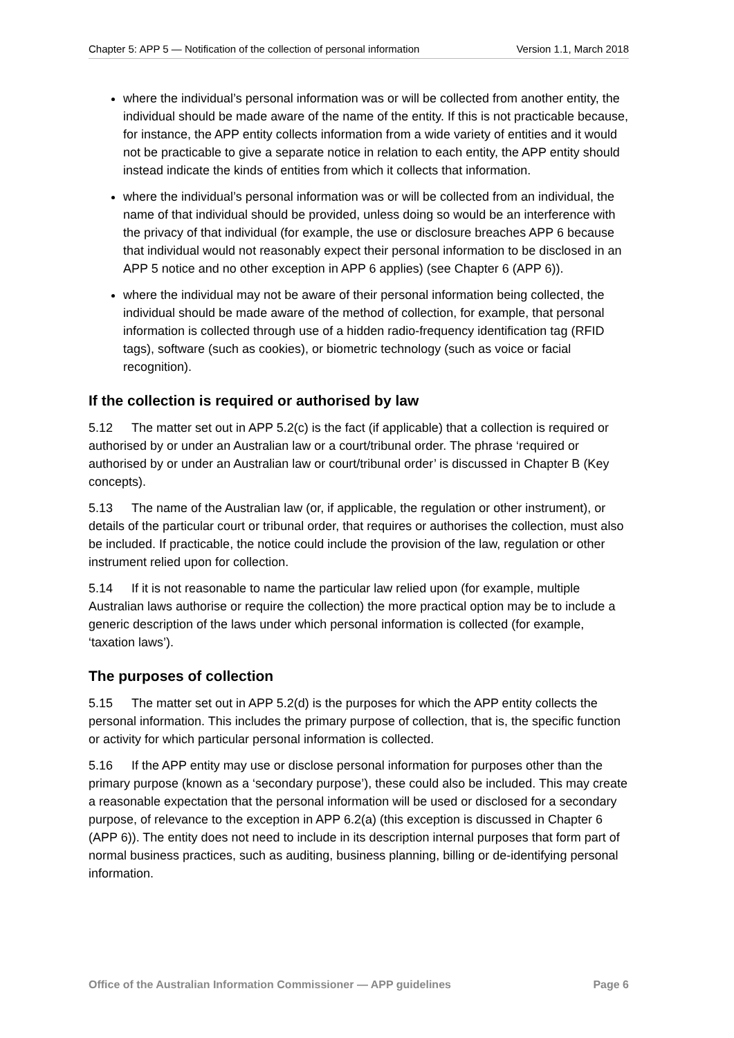Chapter 5: APP 5 — Notification of the collection of personal information Version 1.1, March 2018
where the individual’s personal information was or will be collected from another entity, the individual should be made aware of the name of the entity. If this is not practicable because, for instance, the APP entity collects information from a wide variety of entities and it would not be practicable to give a separate notice in relation to each entity, the APP entity should instead indicate the kinds of entities from which it collects that information.
where the individual’s personal information was or will be collected from an individual, the name of that individual should be provided, unless doing so would be an interference with the privacy of that individual (for example, the use or disclosure breaches APP 6 because that individual would not reasonably expect their personal information to be disclosed in an APP 5 notice and no other exception in APP 6 applies) (see Chapter 6 (APP 6)).
where the individual may not be aware of their personal information being collected, the individual should be made aware of the method of collection, for example, that personal information is collected through use of a hidden radio-frequency identification tag (RFID tags), software (such as cookies), or biometric technology (such as voice or facial recognition).
If the collection is required or authorised by law
5.12 The matter set out in APP 5.2(c) is the fact (if applicable) that a collection is required or authorised by or under an Australian law or a court/tribunal order. The phrase ‘required or authorised by or under an Australian law or court/tribunal order’ is discussed in Chapter B (Key concepts).
5.13 The name of the Australian law (or, if applicable, the regulation or other instrument), or details of the particular court or tribunal order, that requires or authorises the collection, must also be included. If practicable, the notice could include the provision of the law, regulation or other instrument relied upon for collection.
5.14 If it is not reasonable to name the particular law relied upon (for example, multiple Australian laws authorise or require the collection) the more practical option may be to include a generic description of the laws under which personal information is collected (for example, ‘taxation laws’).
The purposes of collection
5.15 The matter set out in APP 5.2(d) is the purposes for which the APP entity collects the personal information. This includes the primary purpose of collection, that is, the specific function or activity for which particular personal information is collected.
5.16 If the APP entity may use or disclose personal information for purposes other than the primary purpose (known as a ‘secondary purpose’), these could also be included. This may create a reasonable expectation that the personal information will be used or disclosed for a secondary purpose, of relevance to the exception in APP 6.2(a) (this exception is discussed in Chapter 6 (APP 6)). The entity does not need to include in its description internal purposes that form part of normal business practices, such as auditing, business planning, billing or de-identifying personal information.
Office of the Australian Information Commissioner — APP guidelines Page 6